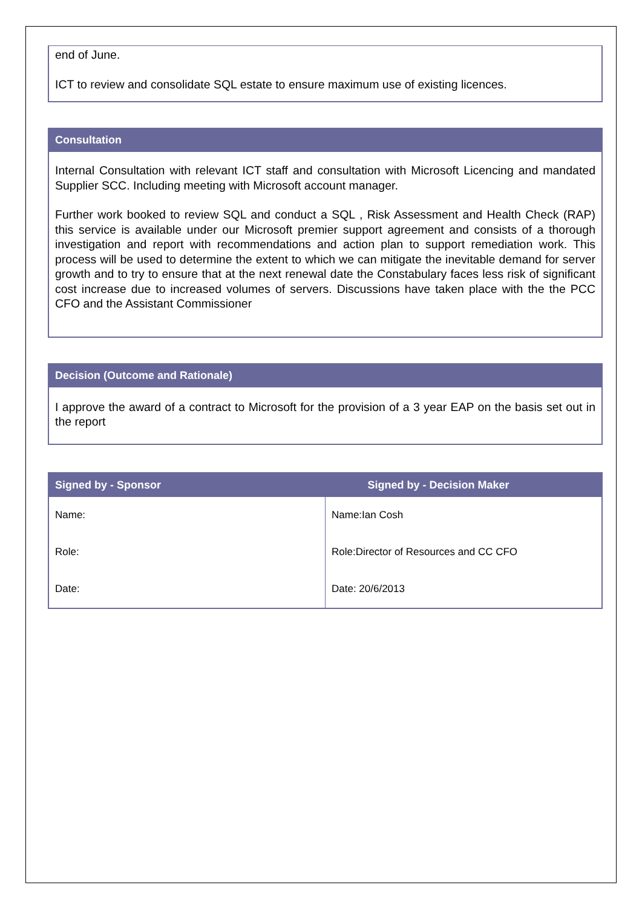end of June.
ICT to review and consolidate SQL estate to ensure maximum use of existing licences.
Consultation
Internal Consultation with relevant ICT staff and consultation with Microsoft Licencing and mandated Supplier SCC. Including meeting with Microsoft account manager.
Further work booked to review SQL and conduct a SQL , Risk Assessment and Health Check (RAP) this service is available under our Microsoft premier support agreement and consists of a thorough investigation and report with recommendations and action plan to support remediation work. This process will be used to determine the extent to which we can mitigate the inevitable demand for server growth and to try to ensure that at the next renewal date the Constabulary faces less risk of significant cost increase due to increased volumes of servers. Discussions have taken place with the the PCC CFO and the Assistant Commissioner
Decision (Outcome and Rationale)
I approve the award of a contract to Microsoft for the provision of a 3 year EAP on the basis set out in the report
| Signed by - Sponsor | Signed by - Decision Maker |
| --- | --- |
| Name: | Name:Ian Cosh |
| Role: | Role:Director of Resources and CC CFO |
| Date: | Date: 20/6/2013 |